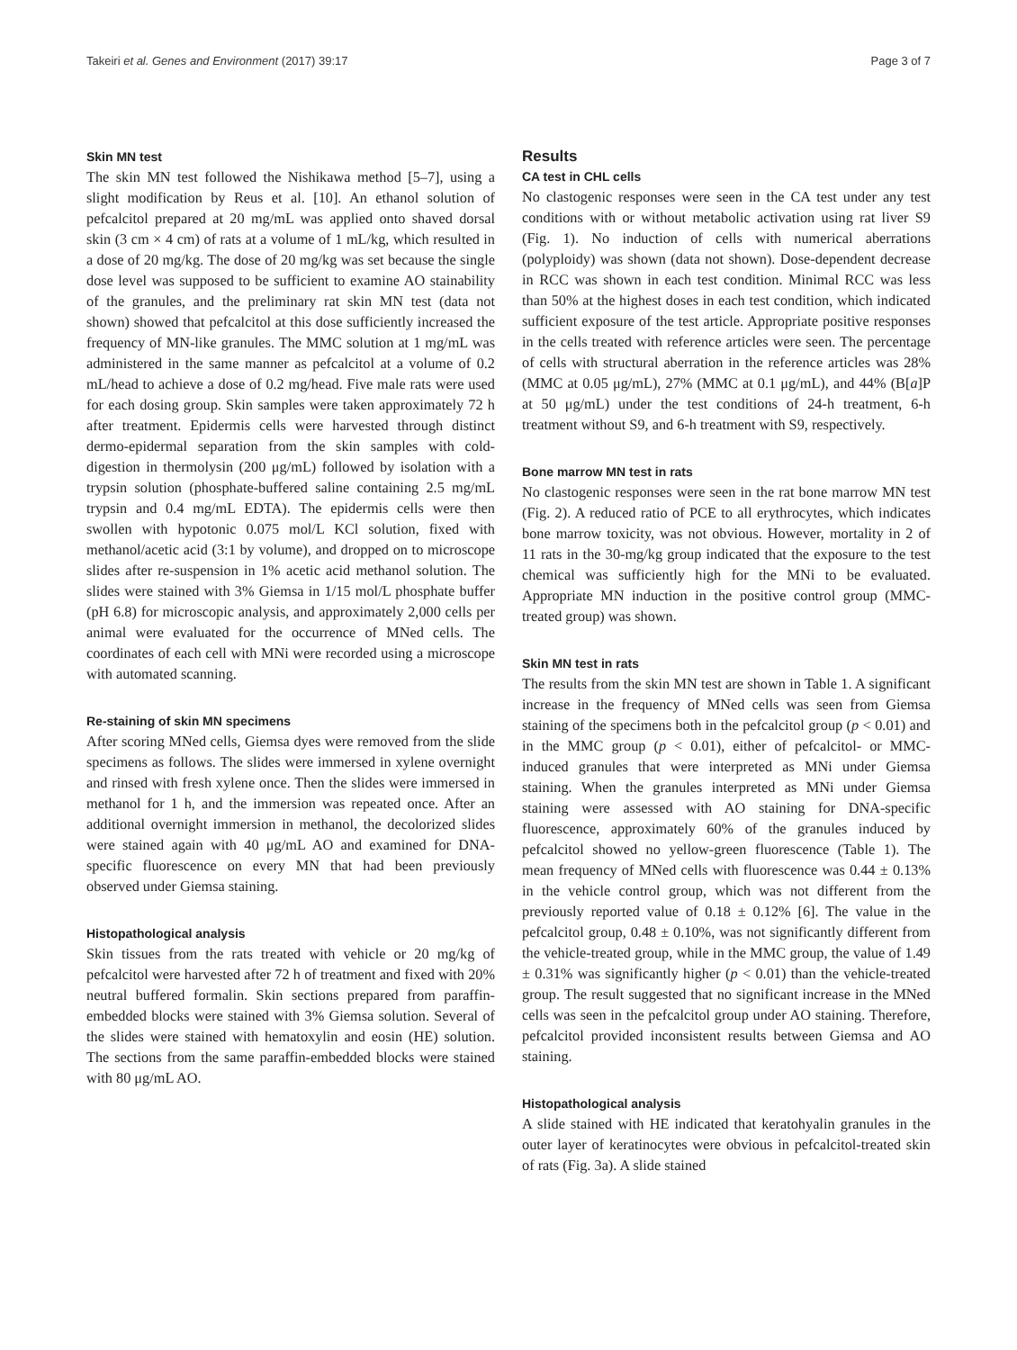Takeiri et al. Genes and Environment (2017) 39:17 Page 3 of 7
Skin MN test
The skin MN test followed the Nishikawa method [5–7], using a slight modification by Reus et al. [10]. An ethanol solution of pefcalcitol prepared at 20 mg/mL was applied onto shaved dorsal skin (3 cm × 4 cm) of rats at a volume of 1 mL/kg, which resulted in a dose of 20 mg/kg. The dose of 20 mg/kg was set because the single dose level was supposed to be sufficient to examine AO stainability of the granules, and the preliminary rat skin MN test (data not shown) showed that pefcalcitol at this dose sufficiently increased the frequency of MN-like granules. The MMC solution at 1 mg/mL was administered in the same manner as pefcalcitol at a volume of 0.2 mL/head to achieve a dose of 0.2 mg/head. Five male rats were used for each dosing group. Skin samples were taken approximately 72 h after treatment. Epidermis cells were harvested through distinct dermo-epidermal separation from the skin samples with cold-digestion in thermolysin (200 μg/mL) followed by isolation with a trypsin solution (phosphate-buffered saline containing 2.5 mg/mL trypsin and 0.4 mg/mL EDTA). The epidermis cells were then swollen with hypotonic 0.075 mol/L KCl solution, fixed with methanol/acetic acid (3:1 by volume), and dropped on to microscope slides after re-suspension in 1% acetic acid methanol solution. The slides were stained with 3% Giemsa in 1/15 mol/L phosphate buffer (pH 6.8) for microscopic analysis, and approximately 2,000 cells per animal were evaluated for the occurrence of MNed cells. The coordinates of each cell with MNi were recorded using a microscope with automated scanning.
Re-staining of skin MN specimens
After scoring MNed cells, Giemsa dyes were removed from the slide specimens as follows. The slides were immersed in xylene overnight and rinsed with fresh xylene once. Then the slides were immersed in methanol for 1 h, and the immersion was repeated once. After an additional overnight immersion in methanol, the decolorized slides were stained again with 40 μg/mL AO and examined for DNA-specific fluorescence on every MN that had been previously observed under Giemsa staining.
Histopathological analysis
Skin tissues from the rats treated with vehicle or 20 mg/kg of pefcalcitol were harvested after 72 h of treatment and fixed with 20% neutral buffered formalin. Skin sections prepared from paraffin-embedded blocks were stained with 3% Giemsa solution. Several of the slides were stained with hematoxylin and eosin (HE) solution. The sections from the same paraffin-embedded blocks were stained with 80 μg/mL AO.
Results
CA test in CHL cells
No clastogenic responses were seen in the CA test under any test conditions with or without metabolic activation using rat liver S9 (Fig. 1). No induction of cells with numerical aberrations (polyploidy) was shown (data not shown). Dose-dependent decrease in RCC was shown in each test condition. Minimal RCC was less than 50% at the highest doses in each test condition, which indicated sufficient exposure of the test article. Appropriate positive responses in the cells treated with reference articles were seen. The percentage of cells with structural aberration in the reference articles was 28% (MMC at 0.05 μg/mL), 27% (MMC at 0.1 μg/mL), and 44% (B[a]P at 50 μg/mL) under the test conditions of 24-h treatment, 6-h treatment without S9, and 6-h treatment with S9, respectively.
Bone marrow MN test in rats
No clastogenic responses were seen in the rat bone marrow MN test (Fig. 2). A reduced ratio of PCE to all erythrocytes, which indicates bone marrow toxicity, was not obvious. However, mortality in 2 of 11 rats in the 30-mg/kg group indicated that the exposure to the test chemical was sufficiently high for the MNi to be evaluated. Appropriate MN induction in the positive control group (MMC-treated group) was shown.
Skin MN test in rats
The results from the skin MN test are shown in Table 1. A significant increase in the frequency of MNed cells was seen from Giemsa staining of the specimens both in the pefcalcitol group (p < 0.01) and in the MMC group (p < 0.01), either of pefcalcitol- or MMC- induced granules that were interpreted as MNi under Giemsa staining. When the granules interpreted as MNi under Giemsa staining were assessed with AO staining for DNA-specific fluorescence, approximately 60% of the granules induced by pefcalcitol showed no yellow-green fluorescence (Table 1). The mean frequency of MNed cells with fluorescence was 0.44 ± 0.13% in the vehicle control group, which was not different from the previously reported value of 0.18 ± 0.12% [6]. The value in the pefcalcitol group, 0.48 ± 0.10%, was not significantly different from the vehicle-treated group, while in the MMC group, the value of 1.49 ± 0.31% was significantly higher (p < 0.01) than the vehicle-treated group. The result suggested that no significant increase in the MNed cells was seen in the pefcalcitol group under AO staining. Therefore, pefcalcitol provided inconsistent results between Giemsa and AO staining.
Histopathological analysis
A slide stained with HE indicated that keratohyalin granules in the outer layer of keratinocytes were obvious in pefcalcitol-treated skin of rats (Fig. 3a). A slide stained